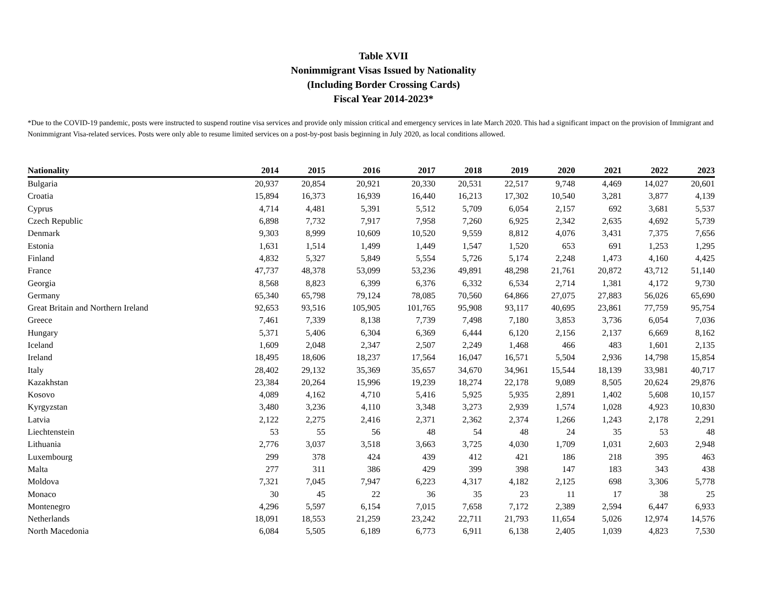Table XVII
Nonimmigrant Visas Issued by Nationality
(Including Border Crossing Cards)
Fiscal Year 2014-2023*
*Due to the COVID-19 pandemic, posts were instructed to suspend routine visa services and provide only mission critical and emergency services in late March 2020. This had a significant impact on the provision of Immigrant and Nonimmigrant Visa-related services. Posts were only able to resume limited services on a post-by-post basis beginning in July 2020, as local conditions allowed.
| Nationality | 2014 | 2015 | 2016 | 2017 | 2018 | 2019 | 2020 | 2021 | 2022 | 2023 |
| --- | --- | --- | --- | --- | --- | --- | --- | --- | --- | --- |
| Bulgaria | 20,937 | 20,854 | 20,921 | 20,330 | 20,531 | 22,517 | 9,748 | 4,469 | 14,027 | 20,601 |
| Croatia | 15,894 | 16,373 | 16,939 | 16,440 | 16,213 | 17,302 | 10,540 | 3,281 | 3,877 | 4,139 |
| Cyprus | 4,714 | 4,481 | 5,391 | 5,512 | 5,709 | 6,054 | 2,157 | 692 | 3,681 | 5,537 |
| Czech Republic | 6,898 | 7,732 | 7,917 | 7,958 | 7,260 | 6,925 | 2,342 | 2,635 | 4,692 | 5,739 |
| Denmark | 9,303 | 8,999 | 10,609 | 10,520 | 9,559 | 8,812 | 4,076 | 3,431 | 7,375 | 7,656 |
| Estonia | 1,631 | 1,514 | 1,499 | 1,449 | 1,547 | 1,520 | 653 | 691 | 1,253 | 1,295 |
| Finland | 4,832 | 5,327 | 5,849 | 5,554 | 5,726 | 5,174 | 2,248 | 1,473 | 4,160 | 4,425 |
| France | 47,737 | 48,378 | 53,099 | 53,236 | 49,891 | 48,298 | 21,761 | 20,872 | 43,712 | 51,140 |
| Georgia | 8,568 | 8,823 | 6,399 | 6,376 | 6,332 | 6,534 | 2,714 | 1,381 | 4,172 | 9,730 |
| Germany | 65,340 | 65,798 | 79,124 | 78,085 | 70,560 | 64,866 | 27,075 | 27,883 | 56,026 | 65,690 |
| Great Britain and Northern Ireland | 92,653 | 93,516 | 105,905 | 101,765 | 95,908 | 93,117 | 40,695 | 23,861 | 77,759 | 95,754 |
| Greece | 7,461 | 7,339 | 8,138 | 7,739 | 7,498 | 7,180 | 3,853 | 3,736 | 6,054 | 7,036 |
| Hungary | 5,371 | 5,406 | 6,304 | 6,369 | 6,444 | 6,120 | 2,156 | 2,137 | 6,669 | 8,162 |
| Iceland | 1,609 | 2,048 | 2,347 | 2,507 | 2,249 | 1,468 | 466 | 483 | 1,601 | 2,135 |
| Ireland | 18,495 | 18,606 | 18,237 | 17,564 | 16,047 | 16,571 | 5,504 | 2,936 | 14,798 | 15,854 |
| Italy | 28,402 | 29,132 | 35,369 | 35,657 | 34,670 | 34,961 | 15,544 | 18,139 | 33,981 | 40,717 |
| Kazakhstan | 23,384 | 20,264 | 15,996 | 19,239 | 18,274 | 22,178 | 9,089 | 8,505 | 20,624 | 29,876 |
| Kosovo | 4,089 | 4,162 | 4,710 | 5,416 | 5,925 | 5,935 | 2,891 | 1,402 | 5,608 | 10,157 |
| Kyrgyzstan | 3,480 | 3,236 | 4,110 | 3,348 | 3,273 | 2,939 | 1,574 | 1,028 | 4,923 | 10,830 |
| Latvia | 2,122 | 2,275 | 2,416 | 2,371 | 2,362 | 2,374 | 1,266 | 1,243 | 2,178 | 2,291 |
| Liechtenstein | 53 | 55 | 56 | 48 | 54 | 48 | 24 | 35 | 53 | 48 |
| Lithuania | 2,776 | 3,037 | 3,518 | 3,663 | 3,725 | 4,030 | 1,709 | 1,031 | 2,603 | 2,948 |
| Luxembourg | 299 | 378 | 424 | 439 | 412 | 421 | 186 | 218 | 395 | 463 |
| Malta | 277 | 311 | 386 | 429 | 399 | 398 | 147 | 183 | 343 | 438 |
| Moldova | 7,321 | 7,045 | 7,947 | 6,223 | 4,317 | 4,182 | 2,125 | 698 | 3,306 | 5,778 |
| Monaco | 30 | 45 | 22 | 36 | 35 | 23 | 11 | 17 | 38 | 25 |
| Montenegro | 4,296 | 5,597 | 6,154 | 7,015 | 7,658 | 7,172 | 2,389 | 2,594 | 6,447 | 6,933 |
| Netherlands | 18,091 | 18,553 | 21,259 | 23,242 | 22,711 | 21,793 | 11,654 | 5,026 | 12,974 | 14,576 |
| North Macedonia | 6,084 | 5,505 | 6,189 | 6,773 | 6,911 | 6,138 | 2,405 | 1,039 | 4,823 | 7,530 |